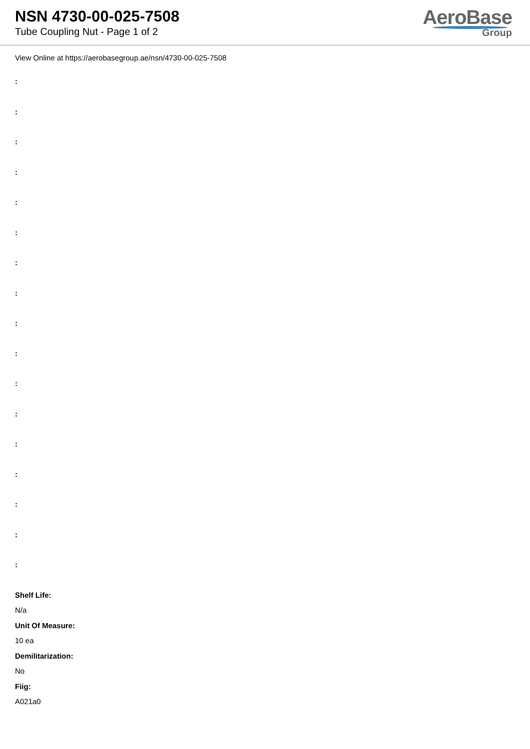NSN 4730-00-025-7508
Tube Coupling Nut - Page 1 of 2
AeroBase
Group
View Online at https://aerobasegroup.ae/nsn/4730-00-025-7508
:
:
:
:
:
:
:
:
:
:
:
:
:
:
:
:
:
Shelf Life:
N/a
Unit Of Measure:
10 ea
Demilitarization:
No
Fiig:
A021a0